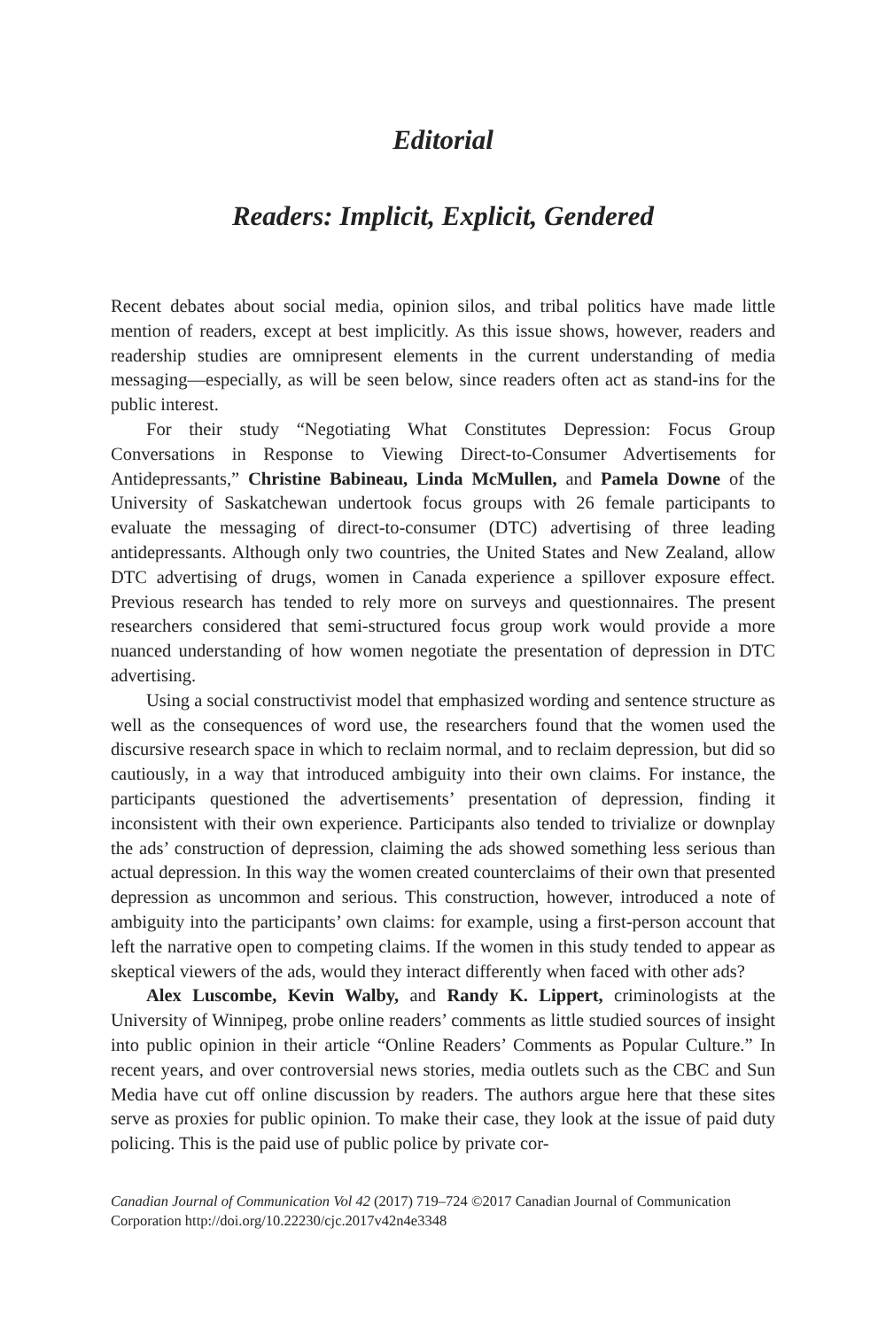Editorial
Readers: Implicit, Explicit, Gendered
Recent debates about social media, opinion silos, and tribal politics have made little mention of readers, except at best implicitly. As this issue shows, however, readers and readership studies are omnipresent elements in the current understanding of media messaging—especially, as will be seen below, since readers often act as stand-ins for the public interest.
For their study “Negotiating What Constitutes Depression: Focus Group Conversations in Response to Viewing Direct-to-Consumer Advertisements for Antidepressants,” Christine Babineau, Linda McMullen, and Pamela Downe of the University of Saskatchewan undertook focus groups with 26 female participants to evaluate the messaging of direct-to-consumer (DTC) advertising of three leading antidepressants. Although only two countries, the United States and New Zealand, allow DTC advertising of drugs, women in Canada experience a spillover exposure effect. Previous research has tended to rely more on surveys and questionnaires. The present researchers considered that semi-structured focus group work would provide a more nuanced understanding of how women negotiate the presentation of depression in DTC advertising.
Using a social constructivist model that emphasized wording and sentence structure as well as the consequences of word use, the researchers found that the women used the discursive research space in which to reclaim normal, and to reclaim depression, but did so cautiously, in a way that introduced ambiguity into their own claims. For instance, the participants questioned the advertisements’ presentation of depression, finding it inconsistent with their own experience. Participants also tended to trivialize or downplay the ads’ construction of depression, claiming the ads showed something less serious than actual depression. In this way the women created counterclaims of their own that presented depression as uncommon and serious. This construction, however, introduced a note of ambiguity into the participants’ own claims: for example, using a first-person account that left the narrative open to competing claims. If the women in this study tended to appear as skeptical viewers of the ads, would they interact differently when faced with other ads?
Alex Luscombe, Kevin Walby, and Randy K. Lippert, criminologists at the University of Winnipeg, probe online readers’ comments as little studied sources of insight into public opinion in their article “Online Readers’ Comments as Popular Culture.” In recent years, and over controversial news stories, media outlets such as the CBC and Sun Media have cut off online discussion by readers. The authors argue here that these sites serve as proxies for public opinion. To make their case, they look at the issue of paid duty policing. This is the paid use of public police by private cor-
Canadian Journal of Communication Vol 42 (2017) 719–724 ©2017 Canadian Journal of Communication Corporation http://doi.org/10.22230/cjc.2017v42n4e3348